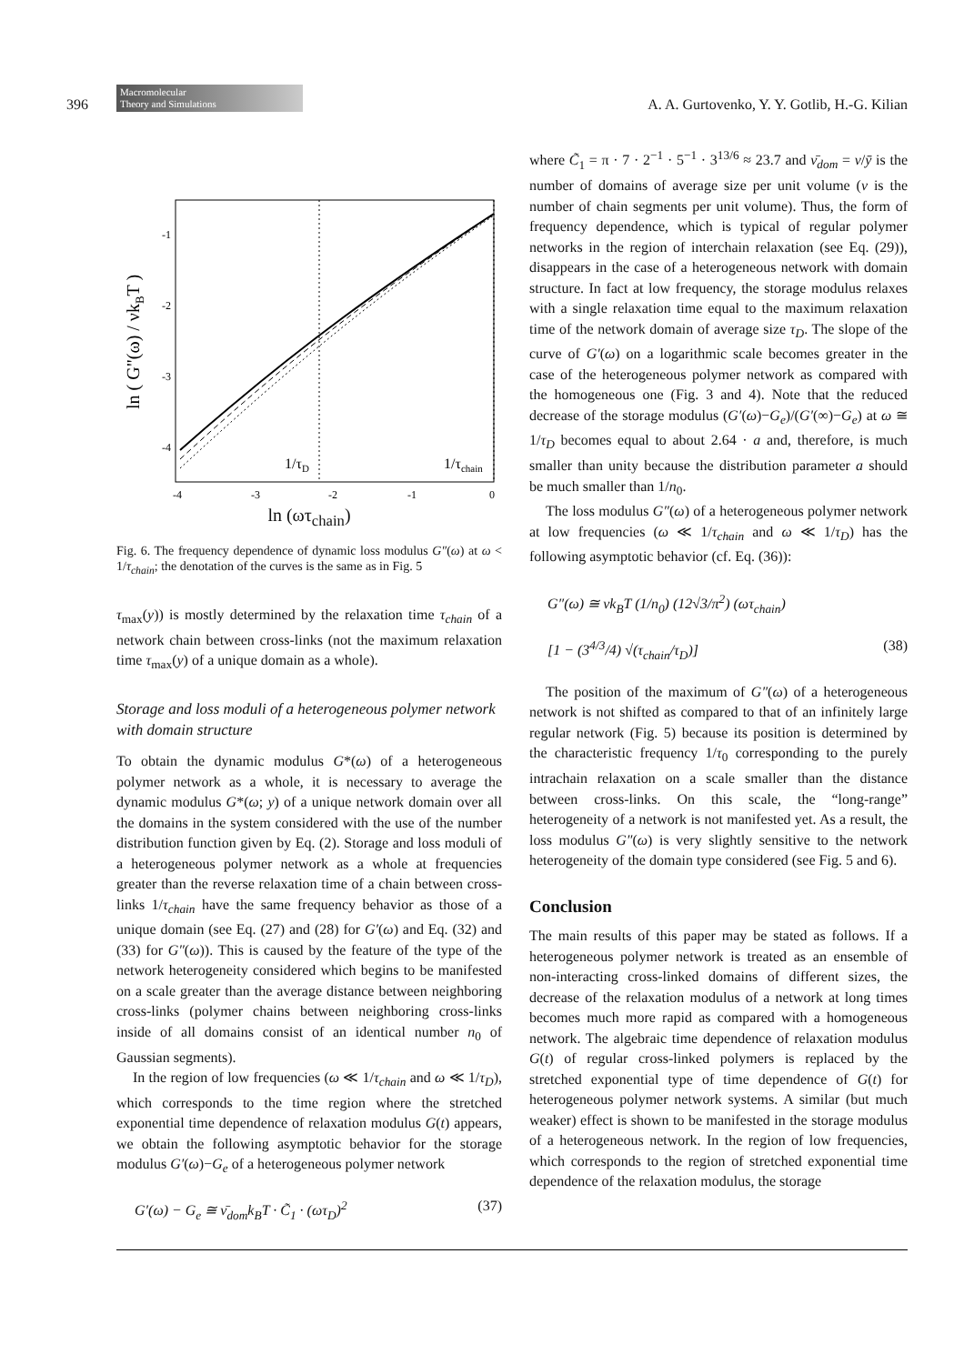396
Macromolecular
Theory and Simulations
A. A. Gurtovenko, Y. Y. Gotlib, H.-G. Kilian
ln ( G"(ω) / νkBT )
-1
-2
-3
-4
-4
-3
-2
-1
0
1/τD
1/τchain
ln (ωτ<sub>chain</sub>)
Fig. 6. The frequency dependence of dynamic loss modulus G″(ω) at ω < 1/τ<sub>chain</sub>; the denotation of the curves is the same as in Fig. 5
τ<sub>max</sub>(y)) is mostly determined by the relaxation time τ<sub>chain</sub> of a network chain between cross-links (not the maximum relaxation time τ<sub>max</sub>(y) of a unique domain as a whole).
Storage and loss moduli of a heterogeneous polymer network with domain structure
To obtain the dynamic modulus G*(ω) of a heterogeneous polymer network as a whole, it is necessary to average the dynamic modulus G*(ω; y) of a unique network domain over all the domains in the system considered with the use of the number distribution function given by Eq. (2). Storage and loss moduli of a heterogeneous polymer network as a whole at frequencies greater than the reverse relaxation time of a chain between cross-links 1/τ<sub>chain</sub> have the same frequency behavior as those of a unique domain (see Eq. (27) and (28) for G′(ω) and Eq. (32) and (33) for G″(ω)). This is caused by the feature of the type of the network heterogeneity considered which begins to be manifested on a scale greater than the average distance between neighboring cross-links (polymer chains between neighboring cross-links inside of all domains consist of an identical number n<sub>0</sub> of Gaussian segments).
In the region of low frequencies (ω ≪ 1/τ<sub>chain</sub> and ω ≪ 1/τ<sub>D</sub>), which corresponds to the time region where the stretched exponential time dependence of relaxation modulus G(t) appears, we obtain the following asymptotic behavior for the storage modulus G′(ω)−G<sub>e</sub> of a heterogeneous polymer network
G′(ω) − G<sub>e</sub> ≅ ν̄<sub>dom</sub>k<sub>B</sub>T · C̃<sub>1</sub> · (ωτ<sub>D</sub>)<sup>2</sup> (37)
where C̃<sub>1</sub> = π · 7 · 2<sup>−1</sup> · 5<sup>−1</sup> · 3<sup>13/6</sup> ≈ 23.7 and ν̄<sub>dom</sub> = ν/ȳ is the number of domains of average size per unit volume (ν is the number of chain segments per unit volume). Thus, the form of frequency dependence, which is typical of regular polymer networks in the region of interchain relaxation (see Eq. (29)), disappears in the case of a heterogeneous network with domain structure. In fact at low frequency, the storage modulus relaxes with a single relaxation time equal to the maximum relaxation time of the network domain of average size τ<sub>D</sub>. The slope of the curve of G′(ω) on a logarithmic scale becomes greater in the case of the heterogeneous polymer network as compared with the homogeneous one (Fig. 3 and 4). Note that the reduced decrease of the storage modulus (G′(ω)−G<sub>e</sub>)/(G′(∞)−G<sub>e</sub>) at ω ≅ 1/τ<sub>D</sub> becomes equal to about 2.64 · a and, therefore, is much smaller than unity because the distribution parameter a should be much smaller than 1/n<sub>0</sub>.
The loss modulus G″(ω) of a heterogeneous polymer network at low frequencies (ω ≪ 1/τ<sub>chain</sub> and ω ≪ 1/τ<sub>D</sub>) has the following asymptotic behavior (cf. Eq. (36)):
G″(ω) ≅ νk<sub>B</sub>T (1/n<sub>0</sub>) (12√3/π<sup>2</sup>) (ωτ<sub>chain</sub>)
[1 − (3<sup>4/3</sup>/4) √(τ<sub>chain</sub>/τ<sub>D</sub>)] (38)
The position of the maximum of G″(ω) of a heterogeneous network is not shifted as compared to that of an infinitely large regular network (Fig. 5) because its position is determined by the characteristic frequency 1/τ<sub>0</sub> corresponding to the purely intrachain relaxation on a scale smaller than the distance between cross-links. On this scale, the “long-range” heterogeneity of a network is not manifested yet. As a result, the loss modulus G″(ω) is very slightly sensitive to the network heterogeneity of the domain type considered (see Fig. 5 and 6).
Conclusion
The main results of this paper may be stated as follows. If a heterogeneous polymer network is treated as an ensemble of non-interacting cross-linked domains of different sizes, the decrease of the relaxation modulus of a network at long times becomes much more rapid as compared with a homogeneous network. The algebraic time dependence of relaxation modulus G(t) of regular cross-linked polymers is replaced by the stretched exponential type of time dependence of G(t) for heterogeneous polymer network systems. A similar (but much weaker) effect is shown to be manifested in the storage modulus of a heterogeneous network. In the region of low frequencies, which corresponds to the region of stretched exponential time dependence of the relaxation modulus, the storage